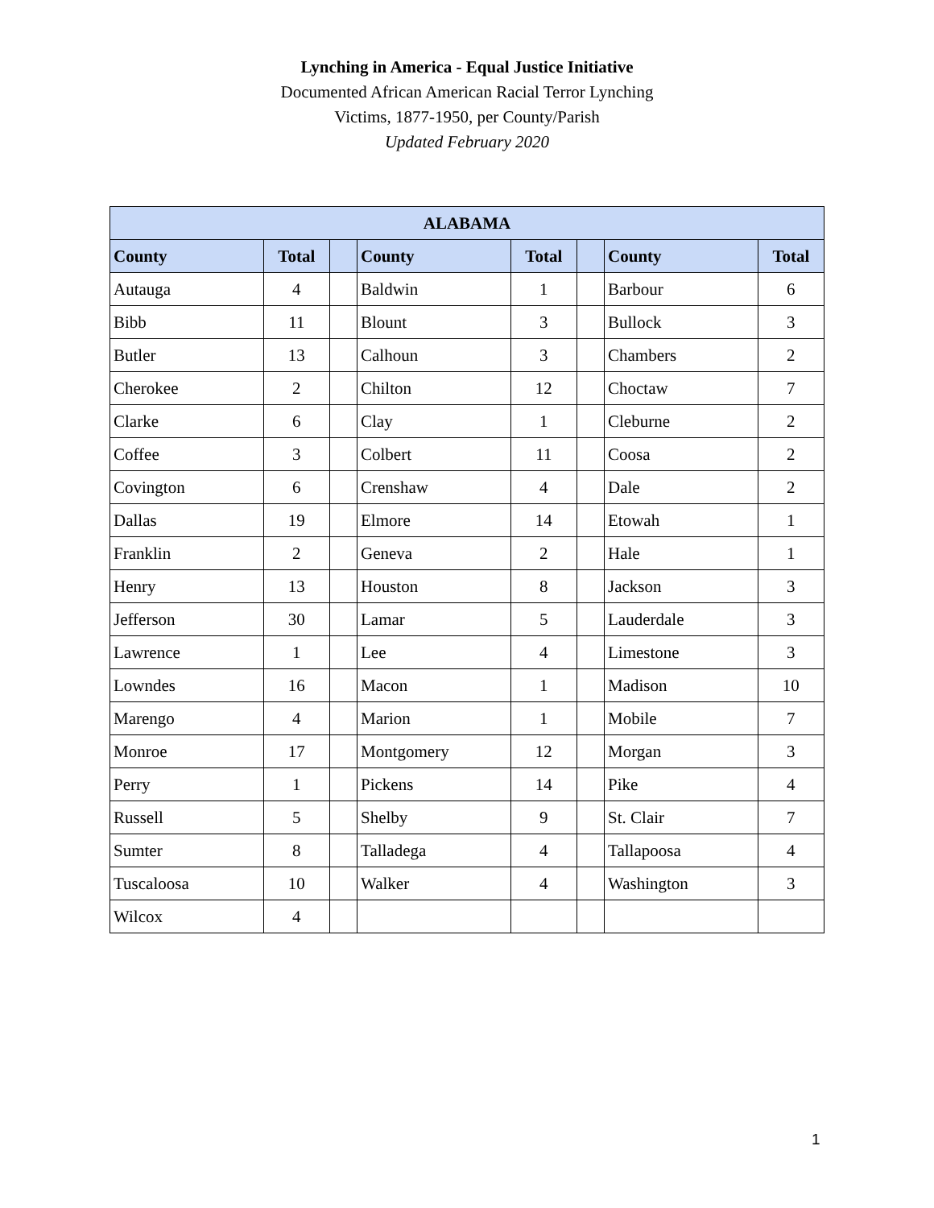Lynching in America - Equal Justice Initiative
Documented African American Racial Terror Lynching
Victims, 1877-1950, per County/Parish
Updated February 2020
| ALABAMA | | | | | | | |
| --- | --- | --- | --- | --- | --- | --- | --- |
| County | Total | | County | Total | | County | Total |
| Autauga | 4 | | Baldwin | 1 | | Barbour | 6 |
| Bibb | 11 | | Blount | 3 | | Bullock | 3 |
| Butler | 13 | | Calhoun | 3 | | Chambers | 2 |
| Cherokee | 2 | | Chilton | 12 | | Choctaw | 7 |
| Clarke | 6 | | Clay | 1 | | Cleburne | 2 |
| Coffee | 3 | | Colbert | 11 | | Coosa | 2 |
| Covington | 6 | | Crenshaw | 4 | | Dale | 2 |
| Dallas | 19 | | Elmore | 14 | | Etowah | 1 |
| Franklin | 2 | | Geneva | 2 | | Hale | 1 |
| Henry | 13 | | Houston | 8 | | Jackson | 3 |
| Jefferson | 30 | | Lamar | 5 | | Lauderdale | 3 |
| Lawrence | 1 | | Lee | 4 | | Limestone | 3 |
| Lowndes | 16 | | Macon | 1 | | Madison | 10 |
| Marengo | 4 | | Marion | 1 | | Mobile | 7 |
| Monroe | 17 | | Montgomery | 12 | | Morgan | 3 |
| Perry | 1 | | Pickens | 14 | | Pike | 4 |
| Russell | 5 | | Shelby | 9 | | St. Clair | 7 |
| Sumter | 8 | | Talladega | 4 | | Tallapoosa | 4 |
| Tuscaloosa | 10 | | Walker | 4 | | Washington | 3 |
| Wilcox | 4 | | | | | | |
1